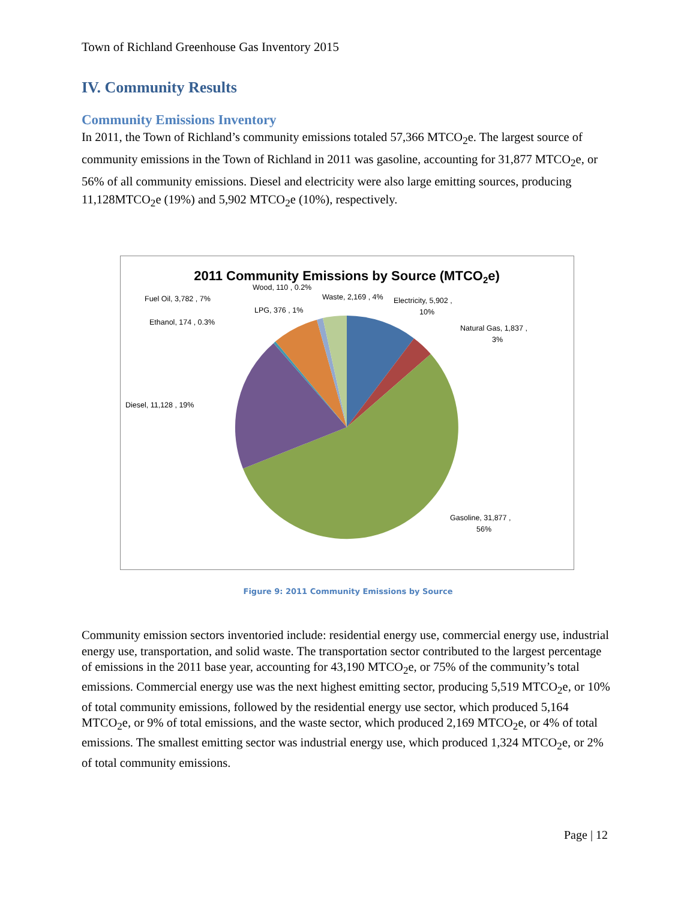Town of Richland Greenhouse Gas Inventory 2015
IV. Community Results
Community Emissions Inventory
In 2011, the Town of Richland’s community emissions totaled 57,366 MTCO<sub>2</sub>e. The largest source of community emissions in the Town of Richland in 2011 was gasoline, accounting for 31,877 MTCO<sub>2</sub>e, or 56% of all community emissions. Diesel and electricity were also large emitting sources, producing 11,128MTCO<sub>2</sub>e (19%) and 5,902 MTCO<sub>2</sub>e (10%), respectively.
2011 Community Emissions by Source (MTCO2e)
Wood, 110 , 0.2%
Fuel Oil, 3,782 , 7%
Waste, 2,169 , 4%
Electricity, 5,902 ,
10%
LPG, 376 , 1%
Ethanol, 174 , 0.3%
Natural Gas, 1,837 ,
3%
Diesel, 11,128 , 19%
Gasoline, 31,877 ,
56%
Figure 9: 2011 Community Emissions by Source
Community emission sectors inventoried include: residential energy use, commercial energy use, industrial energy use, transportation, and solid waste. The transportation sector contributed to the largest percentage of emissions in the 2011 base year, accounting for 43,190 MTCO<sub>2</sub>e, or 75% of the community’s total emissions. Commercial energy use was the next highest emitting sector, producing 5,519 MTCO<sub>2</sub>e, or 10% of total community emissions, followed by the residential energy use sector, which produced 5,164 MTCO<sub>2</sub>e, or 9% of total emissions, and the waste sector, which produced 2,169 MTCO<sub>2</sub>e, or 4% of total emissions. The smallest emitting sector was industrial energy use, which produced 1,324 MTCO<sub>2</sub>e, or 2% of total community emissions.
Page | 12